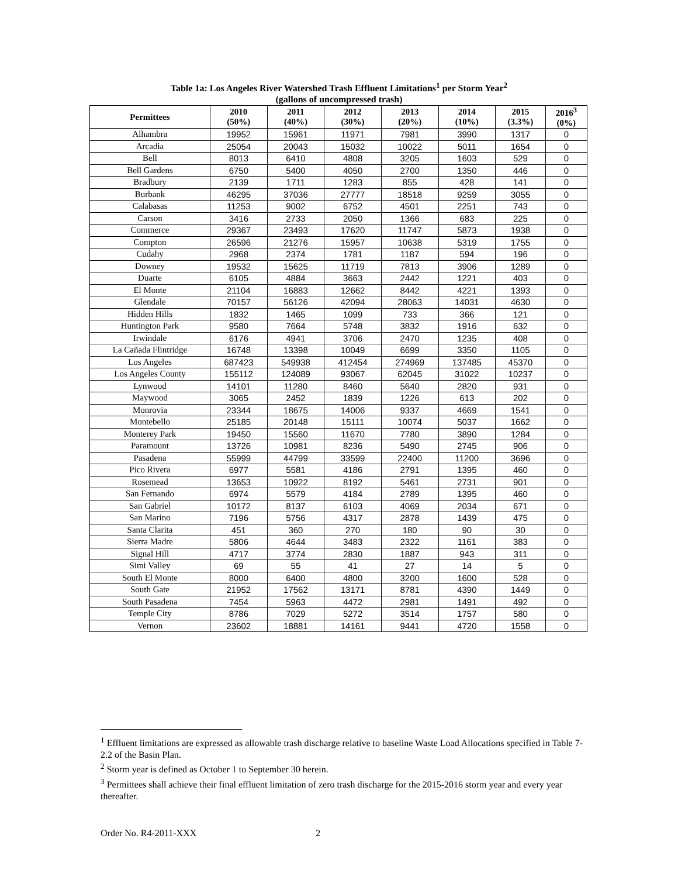Table 1a: Los Angeles River Watershed Trash Effluent Limitations<sup>1</sup> per Storm Year<sup>2</sup>
(gallons of uncompressed trash)
| Permittees | 2010 (50%) | 2011 (40%) | 2012 (30%) | 2013 (20%) | 2014 (10%) | 2015 (3.3%) | 2016<sup>3</sup> (0%) |
| --- | --- | --- | --- | --- | --- | --- | --- |
| Alhambra | 19952 | 15961 | 11971 | 7981 | 3990 | 1317 | 0 |
| Arcadia | 25054 | 20043 | 15032 | 10022 | 5011 | 1654 | 0 |
| Bell | 8013 | 6410 | 4808 | 3205 | 1603 | 529 | 0 |
| Bell Gardens | 6750 | 5400 | 4050 | 2700 | 1350 | 446 | 0 |
| Bradbury | 2139 | 1711 | 1283 | 855 | 428 | 141 | 0 |
| Burbank | 46295 | 37036 | 27777 | 18518 | 9259 | 3055 | 0 |
| Calabasas | 11253 | 9002 | 6752 | 4501 | 2251 | 743 | 0 |
| Carson | 3416 | 2733 | 2050 | 1366 | 683 | 225 | 0 |
| Commerce | 29367 | 23493 | 17620 | 11747 | 5873 | 1938 | 0 |
| Compton | 26596 | 21276 | 15957 | 10638 | 5319 | 1755 | 0 |
| Cudahy | 2968 | 2374 | 1781 | 1187 | 594 | 196 | 0 |
| Downey | 19532 | 15625 | 11719 | 7813 | 3906 | 1289 | 0 |
| Duarte | 6105 | 4884 | 3663 | 2442 | 1221 | 403 | 0 |
| El Monte | 21104 | 16883 | 12662 | 8442 | 4221 | 1393 | 0 |
| Glendale | 70157 | 56126 | 42094 | 28063 | 14031 | 4630 | 0 |
| Hidden Hills | 1832 | 1465 | 1099 | 733 | 366 | 121 | 0 |
| Huntington Park | 9580 | 7664 | 5748 | 3832 | 1916 | 632 | 0 |
| Irwindale | 6176 | 4941 | 3706 | 2470 | 1235 | 408 | 0 |
| La Cañada Flintridge | 16748 | 13398 | 10049 | 6699 | 3350 | 1105 | 0 |
| Los Angeles | 687423 | 549938 | 412454 | 274969 | 137485 | 45370 | 0 |
| Los Angeles County | 155112 | 124089 | 93067 | 62045 | 31022 | 10237 | 0 |
| Lynwood | 14101 | 11280 | 8460 | 5640 | 2820 | 931 | 0 |
| Maywood | 3065 | 2452 | 1839 | 1226 | 613 | 202 | 0 |
| Monrovia | 23344 | 18675 | 14006 | 9337 | 4669 | 1541 | 0 |
| Montebello | 25185 | 20148 | 15111 | 10074 | 5037 | 1662 | 0 |
| Monterey Park | 19450 | 15560 | 11670 | 7780 | 3890 | 1284 | 0 |
| Paramount | 13726 | 10981 | 8236 | 5490 | 2745 | 906 | 0 |
| Pasadena | 55999 | 44799 | 33599 | 22400 | 11200 | 3696 | 0 |
| Pico Rivera | 6977 | 5581 | 4186 | 2791 | 1395 | 460 | 0 |
| Rosemead | 13653 | 10922 | 8192 | 5461 | 2731 | 901 | 0 |
| San Fernando | 6974 | 5579 | 4184 | 2789 | 1395 | 460 | 0 |
| San Gabriel | 10172 | 8137 | 6103 | 4069 | 2034 | 671 | 0 |
| San Marino | 7196 | 5756 | 4317 | 2878 | 1439 | 475 | 0 |
| Santa Clarita | 451 | 360 | 270 | 180 | 90 | 30 | 0 |
| Sierra Madre | 5806 | 4644 | 3483 | 2322 | 1161 | 383 | 0 |
| Signal Hill | 4717 | 3774 | 2830 | 1887 | 943 | 311 | 0 |
| Simi Valley | 69 | 55 | 41 | 27 | 14 | 5 | 0 |
| South El Monte | 8000 | 6400 | 4800 | 3200 | 1600 | 528 | 0 |
| South Gate | 21952 | 17562 | 13171 | 8781 | 4390 | 1449 | 0 |
| South Pasadena | 7454 | 5963 | 4472 | 2981 | 1491 | 492 | 0 |
| Temple City | 8786 | 7029 | 5272 | 3514 | 1757 | 580 | 0 |
| Vernon | 23602 | 18881 | 14161 | 9441 | 4720 | 1558 | 0 |
<sup>1</sup> Effluent limitations are expressed as allowable trash discharge relative to baseline Waste Load Allocations specified in Table 7-2.2 of the Basin Plan.
<sup>2</sup> Storm year is defined as October 1 to September 30 herein.
<sup>3</sup> Permittees shall achieve their final effluent limitation of zero trash discharge for the 2015-2016 storm year and every year thereafter.
Order No. R4-2011-XXX 2